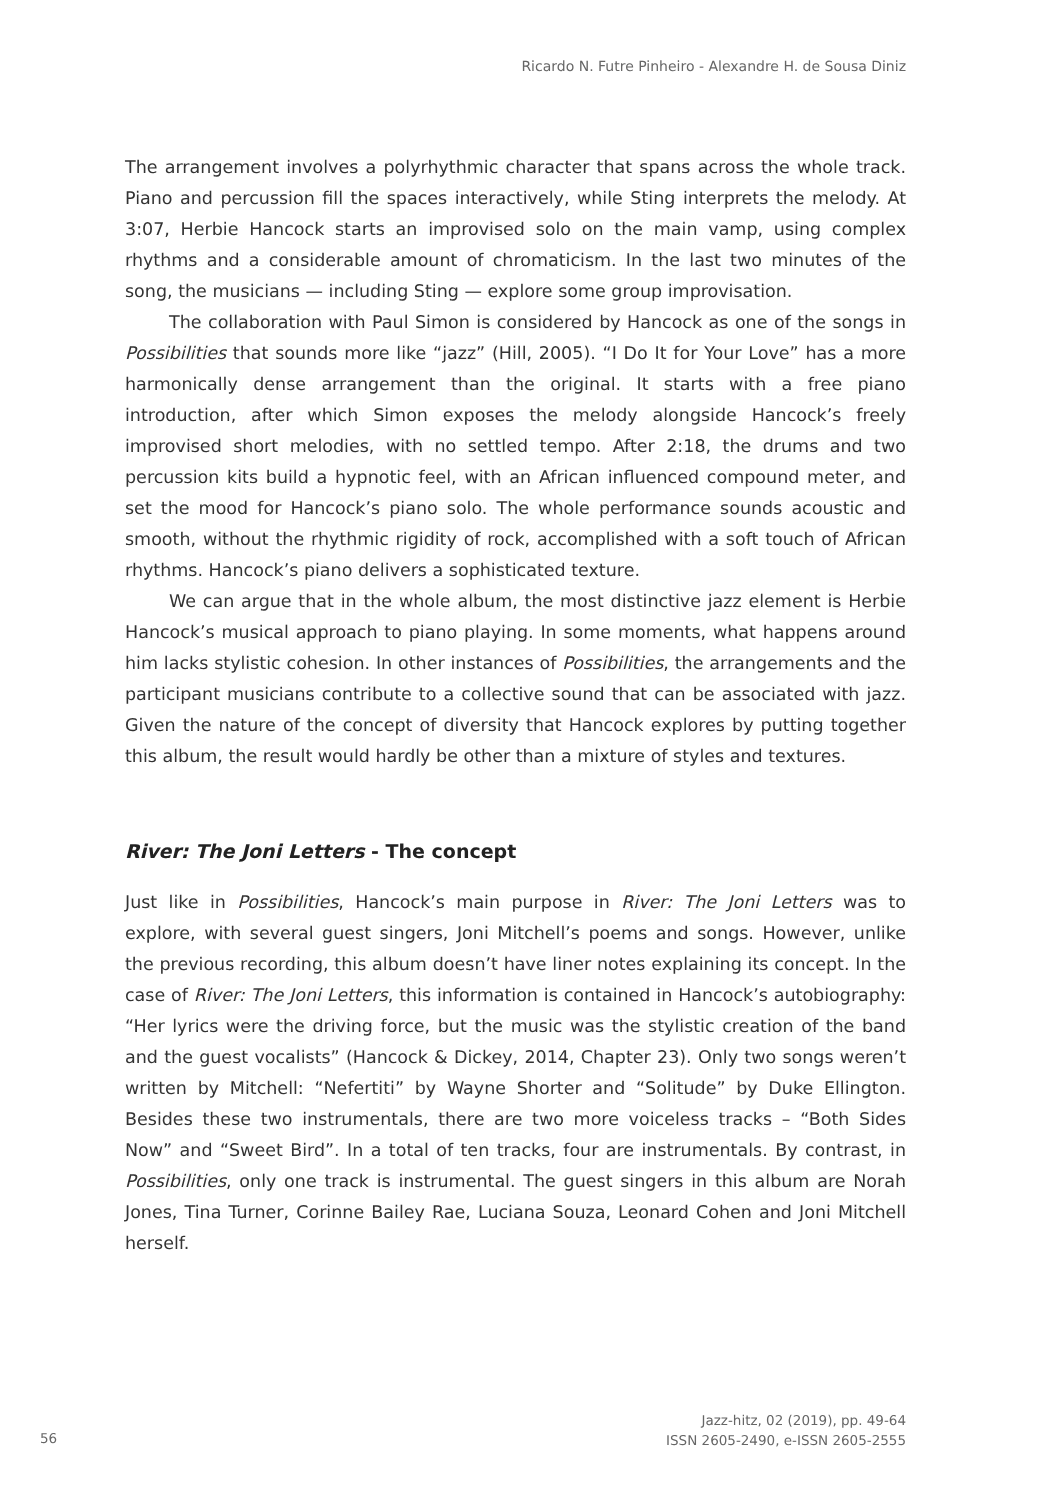Ricardo N. Futre Pinheiro - Alexandre H. de Sousa Diniz
The arrangement involves a polyrhythmic character that spans across the whole track. Piano and percussion fill the spaces interactively, while Sting interprets the melody. At 3:07, Herbie Hancock starts an improvised solo on the main vamp, using complex rhythms and a considerable amount of chromaticism. In the last two minutes of the song, the musicians — including Sting — explore some group improvisation.
The collaboration with Paul Simon is considered by Hancock as one of the songs in Possibilities that sounds more like “jazz” (Hill, 2005). “I Do It for Your Love” has a more harmonically dense arrangement than the original. It starts with a free piano introduction, after which Simon exposes the melody alongside Hancock’s freely improvised short melodies, with no settled tempo. After 2:18, the drums and two percussion kits build a hypnotic feel, with an African influenced compound meter, and set the mood for Hancock’s piano solo. The whole performance sounds acoustic and smooth, without the rhythmic rigidity of rock, accomplished with a soft touch of African rhythms. Hancock’s piano delivers a sophisticated texture.
We can argue that in the whole album, the most distinctive jazz element is Herbie Hancock’s musical approach to piano playing. In some moments, what happens around him lacks stylistic cohesion. In other instances of Possibilities, the arrangements and the participant musicians contribute to a collective sound that can be associated with jazz. Given the nature of the concept of diversity that Hancock explores by putting together this album, the result would hardly be other than a mixture of styles and textures.
River: The Joni Letters - The concept
Just like in Possibilities, Hancock’s main purpose in River: The Joni Letters was to explore, with several guest singers, Joni Mitchell’s poems and songs. However, unlike the previous recording, this album doesn’t have liner notes explaining its concept. In the case of River: The Joni Letters, this information is contained in Hancock’s autobiography: “Her lyrics were the driving force, but the music was the stylistic creation of the band and the guest vocalists” (Hancock & Dickey, 2014, Chapter 23). Only two songs weren’t written by Mitchell: “Nefertiti” by Wayne Shorter and “Solitude” by Duke Ellington. Besides these two instrumentals, there are two more voiceless tracks – “Both Sides Now” and “Sweet Bird”. In a total of ten tracks, four are instrumentals. By contrast, in Possibilities, only one track is instrumental. The guest singers in this album are Norah Jones, Tina Turner, Corinne Bailey Rae, Luciana Souza, Leonard Cohen and Joni Mitchell herself.
56
Jazz-hitz, 02 (2019), pp. 49-64
ISSN 2605-2490, e-ISSN 2605-2555